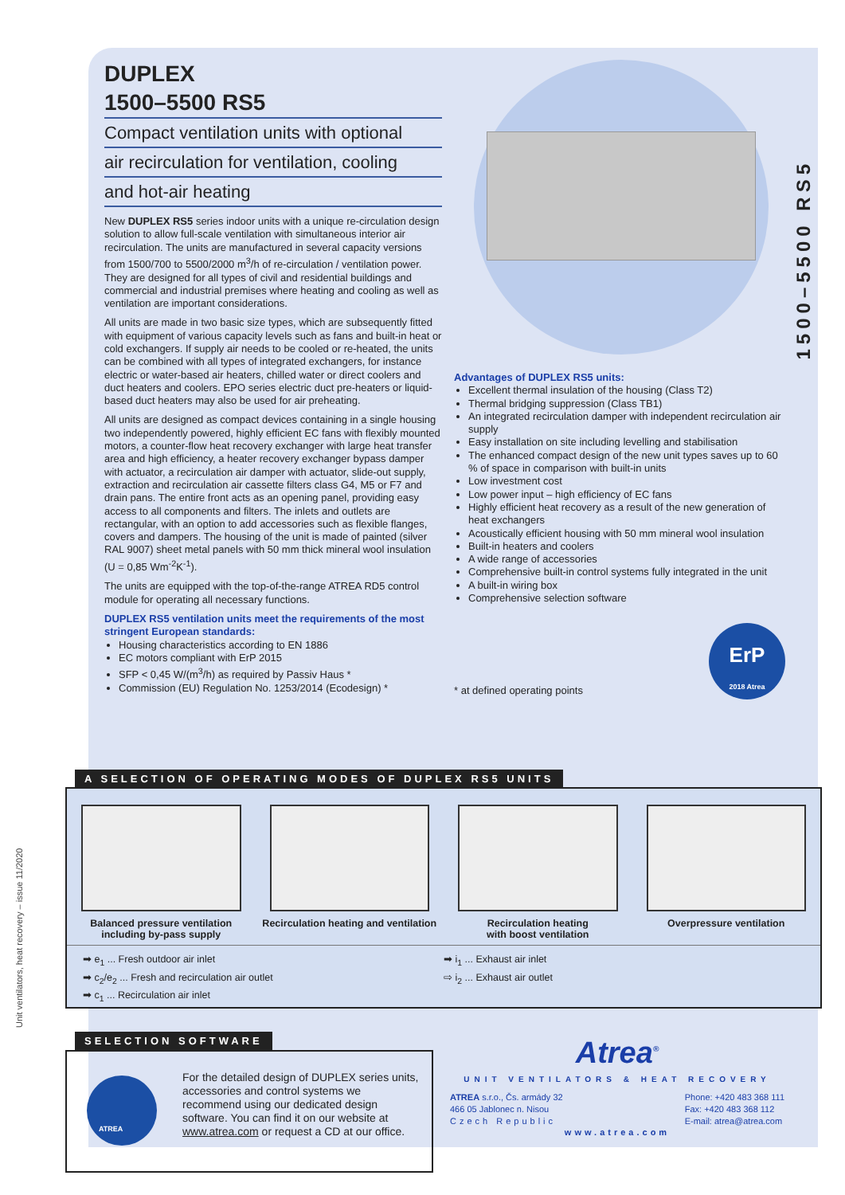Unit ventilators, heat recovery – issue 11/2020
1500–5500 RS5
DUPLEX
1500–5500 RS5
Compact ventilation units with optional
air recirculation for ventilation, cooling
and hot-air heating
New DUPLEX RS5 series indoor units with a unique re-circulation design solution to allow full-scale ventilation with simultaneous interior air recirculation. The units are manufactured in several capacity versions from 1500/700 to 5500/2000 m<sup>3</sup>/h of re-circulation / ventilation power. They are designed for all types of civil and residential buildings and commercial and industrial premises where heating and cooling as well as ventilation are important considerations.
All units are made in two basic size types, which are subsequently fitted with equipment of various capacity levels such as fans and built-in heat or cold exchangers. If supply air needs to be cooled or re-heated, the units can be combined with all types of integrated exchangers, for instance electric or water-based air heaters, chilled water or direct coolers and duct heaters and coolers. EPO series electric duct pre-heaters or liquid-based duct heaters may also be used for air preheating.
All units are designed as compact devices containing in a single housing two independently powered, highly efficient EC fans with flexibly mounted motors, a counter-flow heat recovery exchanger with large heat transfer area and high efficiency, a heater recovery exchanger bypass damper with actuator, a recirculation air damper with actuator, slide-out supply, extraction and recirculation air cassette filters class G4, M5 or F7 and drain pans. The entire front acts as an opening panel, providing easy access to all components and filters. The inlets and outlets are rectangular, with an option to add accessories such as flexible flanges, covers and dampers. The housing of the unit is made of painted (silver RAL 9007) sheet metal panels with 50 mm thick mineral wool insulation (U = 0,85 Wm<sup>-2</sup>K<sup>-1</sup>).
The units are equipped with the top-of-the-range ATREA RD5 control module for operating all necessary functions.
DUPLEX RS5 ventilation units meet the requirements of the most stringent European standards:
Housing characteristics according to EN 1886
EC motors compliant with ErP 2015
SFP < 0,45 W/(m<sup>3</sup>/h) as required by Passiv Haus *
Commission (EU) Regulation No. 1253/2014 (Ecodesign) *
Advantages of DUPLEX RS5 units:
Excellent thermal insulation of the housing (Class T2)
Thermal bridging suppression (Class TB1)
An integrated recirculation damper with independent recirculation air supply
Easy installation on site including levelling and stabilisation
The enhanced compact design of the new unit types saves up to 60 % of space in comparison with built-in units
Low investment cost
Low power input – high efficiency of EC fans
Highly efficient heat recovery as a result of the new generation of heat exchangers
Acoustically efficient housing with 50 mm mineral wool insulation
Built-in heaters and coolers
A wide range of accessories
Comprehensive built-in control systems fully integrated in the unit
A built-in wiring box
Comprehensive selection software
* at defined operating points
ErP
2018 Atrea
A SELECTION OF OPERATING MODES OF DUPLEX RS5 UNITS
Balanced pressure ventilation
including by-pass supply
Recirculation heating and ventilation
Recirculation heating
with boost ventilation
Overpressure ventilation
➡ e<sub>1</sub> ... Fresh outdoor air inlet
➡ c<sub>2</sub>/e<sub>2</sub> ... Fresh and recirculation air outlet
➡ c<sub>1</sub> ... Recirculation air inlet
➡ i<sub>1</sub> ... Exhaust air inlet
⇨ i<sub>2</sub> ... Exhaust air outlet
SELECTION SOFTWARE
ATREA
For the detailed design of DUPLEX series units, accessories and control systems we recommend using our dedicated design software. You can find it on our website at www.atrea.com or request a CD at our office.
Atrea<sup>®</sup>
UNIT VENTILATORS & HEAT RECOVERY
ATREA s.r.o., Čs. armády 32
466 05 Jablonec n. Nisou
Czech Republic
Phone: +420 483 368 111
Fax: +420 483 368 112
E-mail: atrea@atrea.com
www.atrea.com